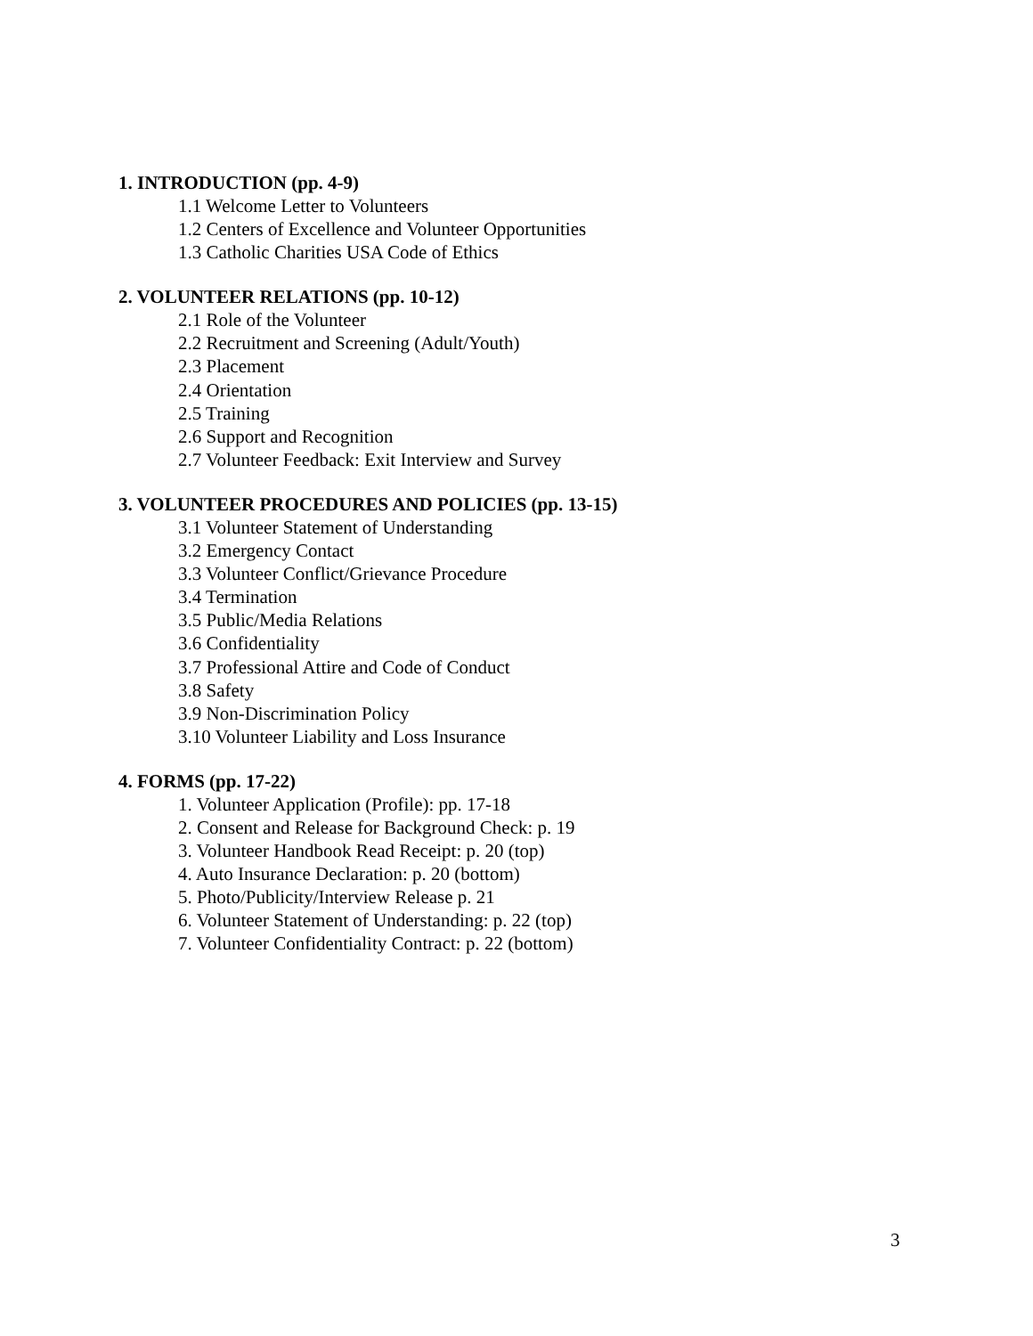1. INTRODUCTION (pp. 4-9)
1.1 Welcome Letter to Volunteers
1.2 Centers of Excellence and Volunteer Opportunities
1.3 Catholic Charities USA Code of Ethics
2. VOLUNTEER RELATIONS (pp. 10-12)
2.1 Role of the Volunteer
2.2 Recruitment and Screening (Adult/Youth)
2.3 Placement
2.4 Orientation
2.5 Training
2.6 Support and Recognition
2.7 Volunteer Feedback: Exit Interview and Survey
3. VOLUNTEER PROCEDURES AND POLICIES (pp. 13-15)
3.1 Volunteer Statement of Understanding
3.2 Emergency Contact
3.3 Volunteer Conflict/Grievance Procedure
3.4 Termination
3.5 Public/Media Relations
3.6 Confidentiality
3.7 Professional Attire and Code of Conduct
3.8 Safety
3.9 Non-Discrimination Policy
3.10 Volunteer Liability and Loss Insurance
4. FORMS (pp. 17-22)
1. Volunteer Application (Profile): pp. 17-18
2. Consent and Release for Background Check: p. 19
3. Volunteer Handbook Read Receipt: p. 20 (top)
4. Auto Insurance Declaration: p. 20 (bottom)
5. Photo/Publicity/Interview Release p. 21
6. Volunteer Statement of Understanding: p. 22 (top)
7. Volunteer Confidentiality Contract: p. 22 (bottom)
3